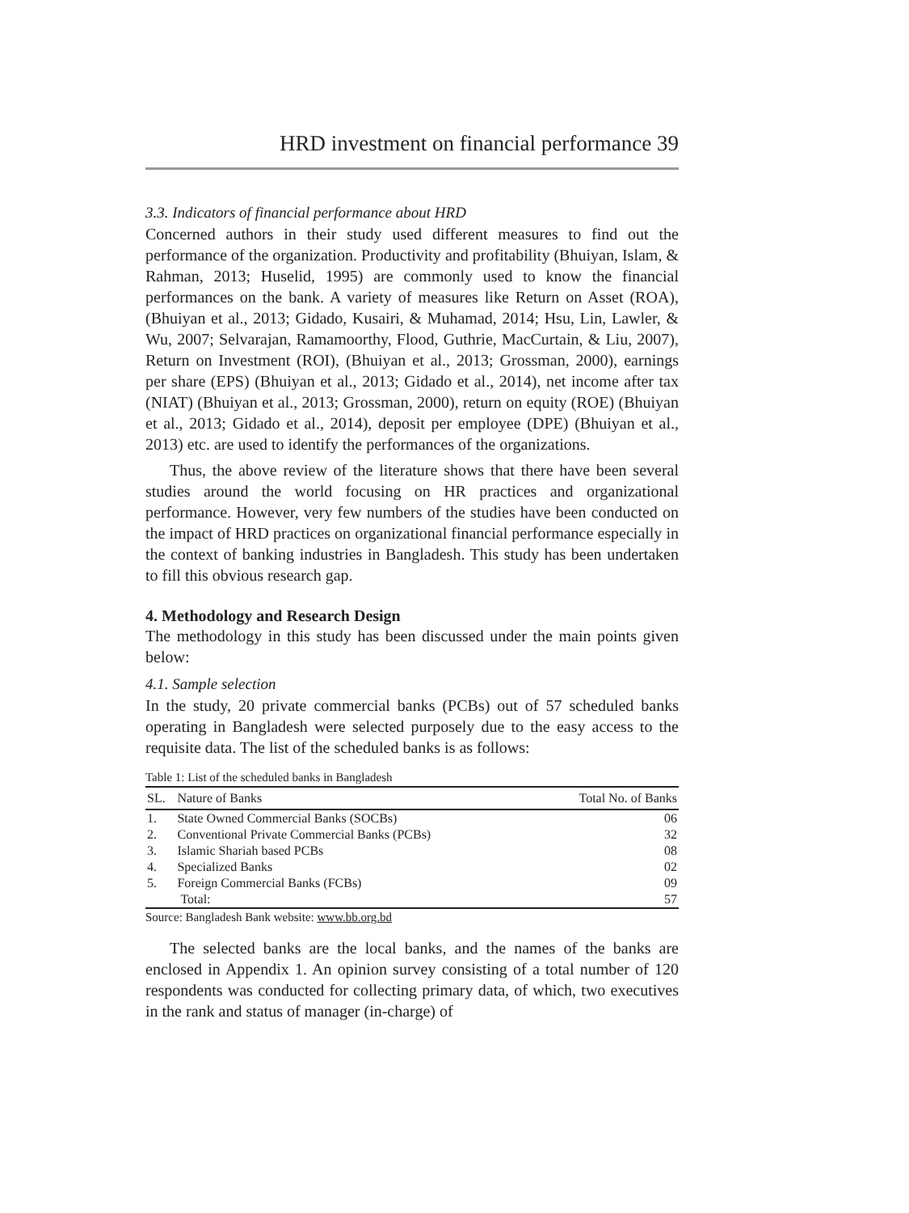HRD investment on financial performance 39
3.3. Indicators of financial performance about HRD
Concerned authors in their study used different measures to find out the performance of the organization. Productivity and profitability (Bhuiyan, Islam, & Rahman, 2013; Huselid, 1995) are commonly used to know the financial performances on the bank. A variety of measures like Return on Asset (ROA), (Bhuiyan et al., 2013; Gidado, Kusairi, & Muhamad, 2014; Hsu, Lin, Lawler, & Wu, 2007; Selvarajan, Ramamoorthy, Flood, Guthrie, MacCurtain, & Liu, 2007), Return on Investment (ROI), (Bhuiyan et al., 2013; Grossman, 2000), earnings per share (EPS) (Bhuiyan et al., 2013; Gidado et al., 2014), net income after tax (NIAT) (Bhuiyan et al., 2013; Grossman, 2000), return on equity (ROE) (Bhuiyan et al., 2013; Gidado et al., 2014), deposit per employee (DPE) (Bhuiyan et al., 2013) etc. are used to identify the performances of the organizations.
Thus, the above review of the literature shows that there have been several studies around the world focusing on HR practices and organizational performance. However, very few numbers of the studies have been conducted on the impact of HRD practices on organizational financial performance especially in the context of banking industries in Bangladesh. This study has been undertaken to fill this obvious research gap.
4. Methodology and Research Design
The methodology in this study has been discussed under the main points given below:
4.1. Sample selection
In the study, 20 private commercial banks (PCBs) out of 57 scheduled banks operating in Bangladesh were selected purposely due to the easy access to the requisite data. The list of the scheduled banks is as follows:
Table 1: List of the scheduled banks in Bangladesh
| SL. | Nature of Banks | Total No. of Banks |
| --- | --- | --- |
| 1. | State Owned Commercial Banks (SOCBs) | 06 |
| 2. | Conventional Private Commercial Banks (PCBs) | 32 |
| 3. | Islamic Shariah based PCBs | 08 |
| 4. | Specialized Banks | 02 |
| 5. | Foreign Commercial Banks (FCBs) | 09 |
| | Total: | 57 |
Source: Bangladesh Bank website: www.bb.org.bd
The selected banks are the local banks, and the names of the banks are enclosed in Appendix 1. An opinion survey consisting of a total number of 120 respondents was conducted for collecting primary data, of which, two executives in the rank and status of manager (in-charge) of